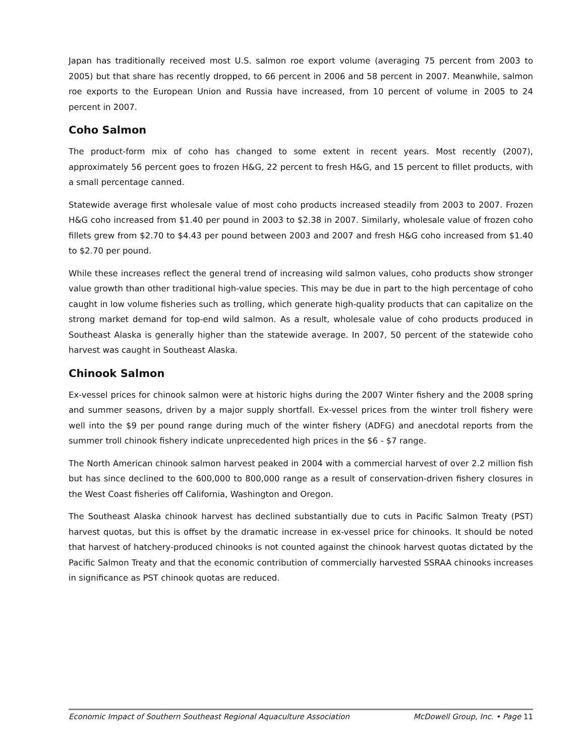Japan has traditionally received most U.S. salmon roe export volume (averaging 75 percent from 2003 to 2005) but that share has recently dropped, to 66 percent in 2006 and 58 percent in 2007. Meanwhile, salmon roe exports to the European Union and Russia have increased, from 10 percent of volume in 2005 to 24 percent in 2007.
Coho Salmon
The product-form mix of coho has changed to some extent in recent years. Most recently (2007), approximately 56 percent goes to frozen H&G, 22 percent to fresh H&G, and 15 percent to fillet products, with a small percentage canned.
Statewide average first wholesale value of most coho products increased steadily from 2003 to 2007. Frozen H&G coho increased from $1.40 per pound in 2003 to $2.38 in 2007. Similarly, wholesale value of frozen coho fillets grew from $2.70 to $4.43 per pound between 2003 and 2007 and fresh H&G coho increased from $1.40 to $2.70 per pound.
While these increases reflect the general trend of increasing wild salmon values, coho products show stronger value growth than other traditional high-value species. This may be due in part to the high percentage of coho caught in low volume fisheries such as trolling, which generate high-quality products that can capitalize on the strong market demand for top-end wild salmon. As a result, wholesale value of coho products produced in Southeast Alaska is generally higher than the statewide average. In 2007, 50 percent of the statewide coho harvest was caught in Southeast Alaska.
Chinook Salmon
Ex-vessel prices for chinook salmon were at historic highs during the 2007 Winter fishery and the 2008 spring and summer seasons, driven by a major supply shortfall. Ex-vessel prices from the winter troll fishery were well into the $9 per pound range during much of the winter fishery (ADFG) and anecdotal reports from the summer troll chinook fishery indicate unprecedented high prices in the $6 - $7 range.
The North American chinook salmon harvest peaked in 2004 with a commercial harvest of over 2.2 million fish but has since declined to the 600,000 to 800,000 range as a result of conservation-driven fishery closures in the West Coast fisheries off California, Washington and Oregon.
The Southeast Alaska chinook harvest has declined substantially due to cuts in Pacific Salmon Treaty (PST) harvest quotas, but this is offset by the dramatic increase in ex-vessel price for chinooks. It should be noted that harvest of hatchery-produced chinooks is not counted against the chinook harvest quotas dictated by the Pacific Salmon Treaty and that the economic contribution of commercially harvested SSRAA chinooks increases in significance as PST chinook quotas are reduced.
Economic Impact of Southern Southeast Regional Aquaculture Association McDowell Group, Inc. • Page 11